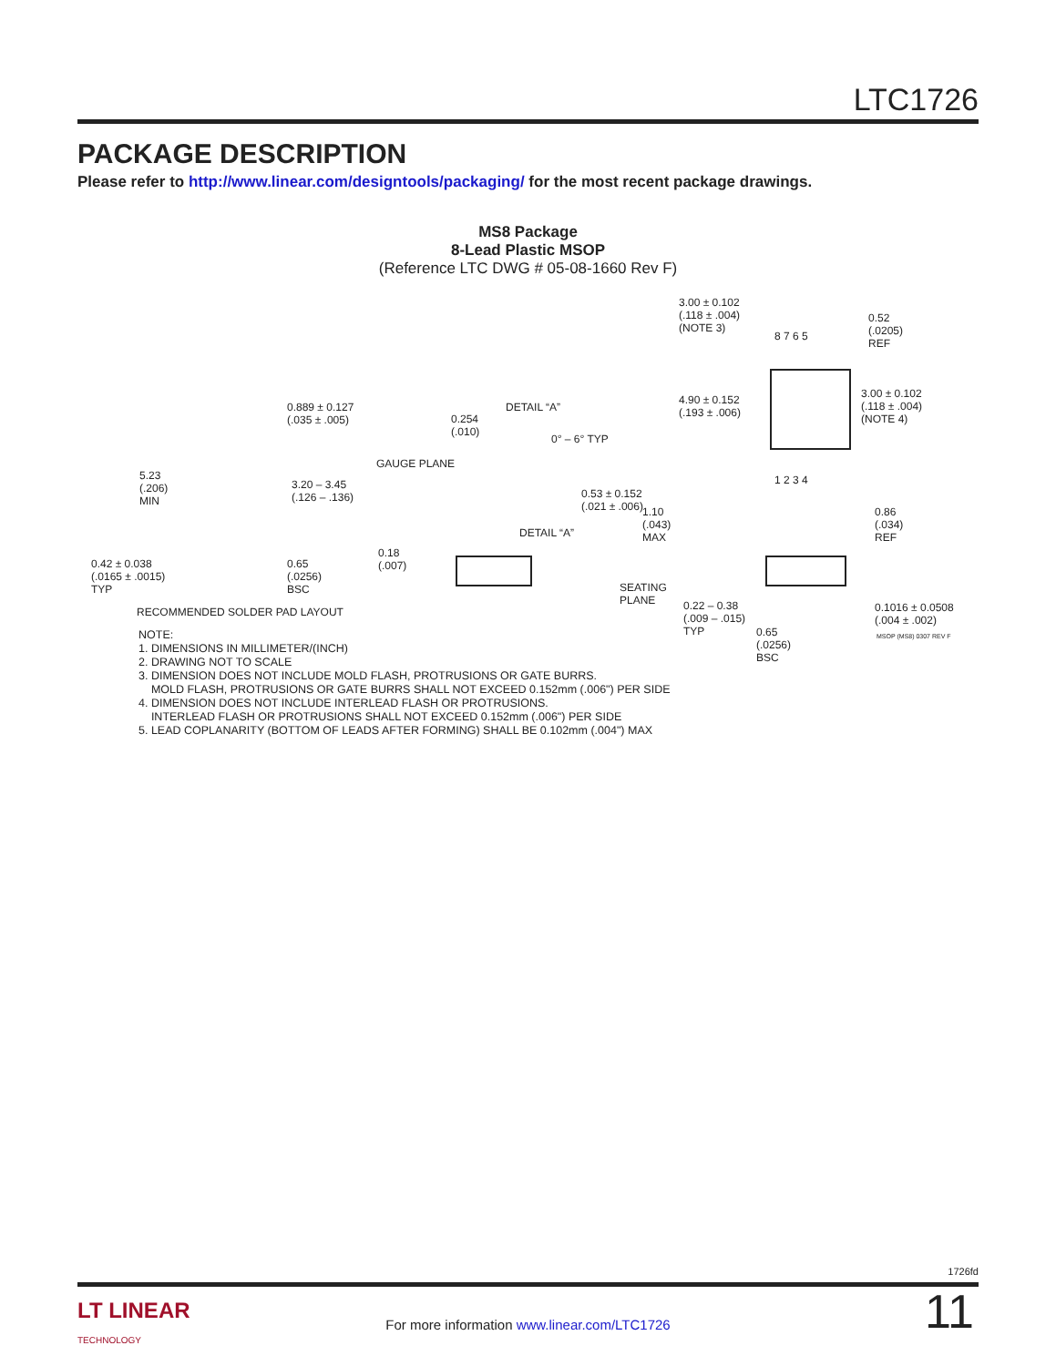LTC1726
PACKAGE DESCRIPTION
Please refer to http://www.linear.com/designtools/packaging/ for the most recent package drawings.
MS8 Package
8-Lead Plastic MSOP
(Reference LTC DWG # 05-08-1660 Rev F)
3.00 ± 0.102
(.118 ± .004)
(NOTE 3)
8 7 6 5
0.52
(.0205)
REF
4.90 ± 0.152
(.193 ± .006)
3.00 ± 0.102
(.118 ± .004)
(NOTE 4)
1 2 3 4
0.889 ± 0.127
(.035 ± .005)
DETAIL “A”
0.254
(.010)
0° – 6° TYP
GAUGE PLANE
5.23
(.206)
MIN
3.20 – 3.45
(.126 – .136) 0.53 ± 0.152
(.021 ± .006) 1.10
(.043)
MAX
0.86
(.034)
REF DETAIL “A”
0.42 ± 0.038
(.0165 ± .0015)
TYP
0.65
(.0256)
BSC
0.18
(.007)
SEATING
PLANE 0.22 – 0.38
(.009 – .015)
TYP
0.1016 ± 0.0508
(.004 ± .002)
RECOMMENDED SOLDER PAD LAYOUT
0.65
(.0256)
BSC
MSOP (MS8) 0307 REV F
NOTE:
1. DIMENSIONS IN MILLIMETER/(INCH)
2. DRAWING NOT TO SCALE
3. DIMENSION DOES NOT INCLUDE MOLD FLASH, PROTRUSIONS OR GATE BURRS.
MOLD FLASH, PROTRUSIONS OR GATE BURRS SHALL NOT EXCEED 0.152mm (.006") PER SIDE
4. DIMENSION DOES NOT INCLUDE INTERLEAD FLASH OR PROTRUSIONS.
INTERLEAD FLASH OR PROTRUSIONS SHALL NOT EXCEED 0.152mm (.006") PER SIDE
5. LEAD COPLANARITY (BOTTOM OF LEADS AFTER FORMING) SHALL BE 0.102mm (.004") MAX
1726fd
LT LINEAR
TECHNOLOGY
For more information www.linear.com/LTC1726 11